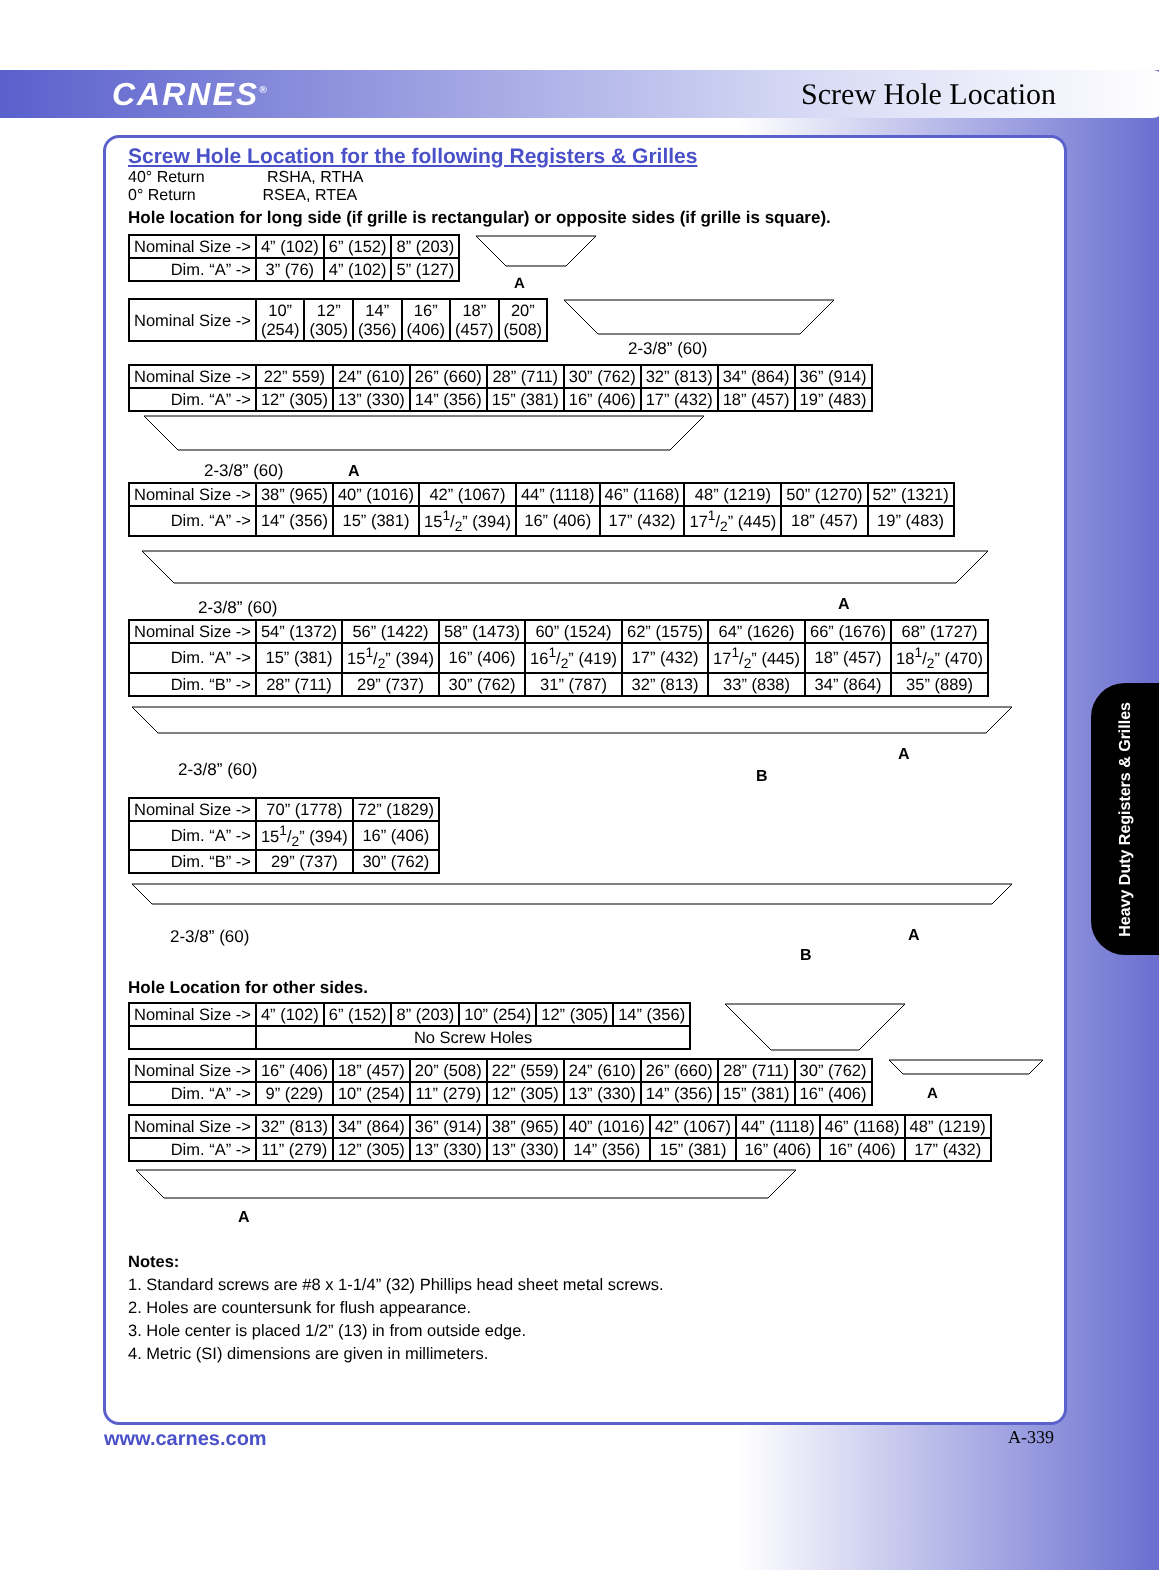CARNES<sup>®</sup> Screw Hole Location
Screw Hole Location for the following Registers & Grilles
40° Return RSHA, RTHA
0° Return RSEA, RTEA
Hole location for long side (if grille is rectangular) or opposite sides (if grille is square).
| Nominal Size -> | 4” (102) | 6” (152) | 8” (203) |
| Dim. “A” -> | 3” (76) | 4” (102) | 5” (127) |
A
| Nominal Size -> | 10” (254) | 12” (305) | 14” (356) | 16” (406) | 18” (457) | 20” (508) |
2-3/8” (60)
| Nominal Size -> | 22” 559) | 24” (610) | 26” (660) | 28” (711) | 30” (762) | 32” (813) | 34” (864) | 36” (914) |
| Dim. “A” -> | 12” (305) | 13” (330) | 14” (356) | 15” (381) | 16” (406) | 17” (432) | 18” (457) | 19” (483) |
2-3/8” (60)
A
| Nominal Size -> | 38” (965) | 40” (1016) | 42” (1067) | 44” (1118) | 46” (1168) | 48” (1219) | 50” (1270) | 52” (1321) |
| Dim. “A” -> | 14” (356) | 15” (381) | 151/2” (394) | 16” (406) | 17” (432) | 171/2” (445) | 18” (457) | 19” (483) |
2-3/8” (60)
A
| Nominal Size -> | 54” (1372) | 56” (1422) | 58” (1473) | 60” (1524) | 62” (1575) | 64” (1626) | 66” (1676) | 68” (1727) |
| Dim. “A” -> | 15” (381) | 151/2” (394) | 16” (406) | 161/2” (419) | 17” (432) | 171/2” (445) | 18” (457) | 181/2” (470) |
| Dim. “B” -> | 28” (711) | 29” (737) | 30” (762) | 31” (787) | 32” (813) | 33” (838) | 34” (864) | 35” (889) |
2-3/8” (60)
A
B
| Nominal Size -> | 70” (1778) | 72” (1829) |
| Dim. “A” -> | 151/2” (394) | 16” (406) |
| Dim. “B” -> | 29” (737) | 30” (762) |
2-3/8” (60)
A
B
Hole Location for other sides.
| Nominal Size -> | 4” (102) | 6” (152) | 8” (203) | 10” (254) | 12” (305) | 14” (356) |
| | No Screw Holes | | | | | |
| Nominal Size -> | 16” (406) | 18” (457) | 20” (508) | 22” (559) | 24” (610) | 26” (660) | 28” (711) | 30” (762) |
| Dim. “A” -> | 9” (229) | 10” (254) | 11” (279) | 12” (305) | 13” (330) | 14” (356) | 15” (381) | 16” (406) |
A
| Nominal Size -> | 32” (813) | 34” (864) | 36” (914) | 38” (965) | 40” (1016) | 42” (1067) | 44” (1118) | 46” (1168) | 48” (1219) |
| Dim. “A” -> | 11” (279) | 12” (305) | 13” (330) | 13” (330) | 14” (356) | 15” (381) | 16” (406) | 16” (406) | 17” (432) |
A
Notes:
1. Standard screws are #8 x 1-1/4” (32) Phillips head sheet metal screws.
2. Holes are countersunk for flush appearance.
3. Hole center is placed 1/2” (13) in from outside edge.
4. Metric (SI) dimensions are given in millimeters.
www.carnes.com A-339
Heavy Duty Registers & Grilles